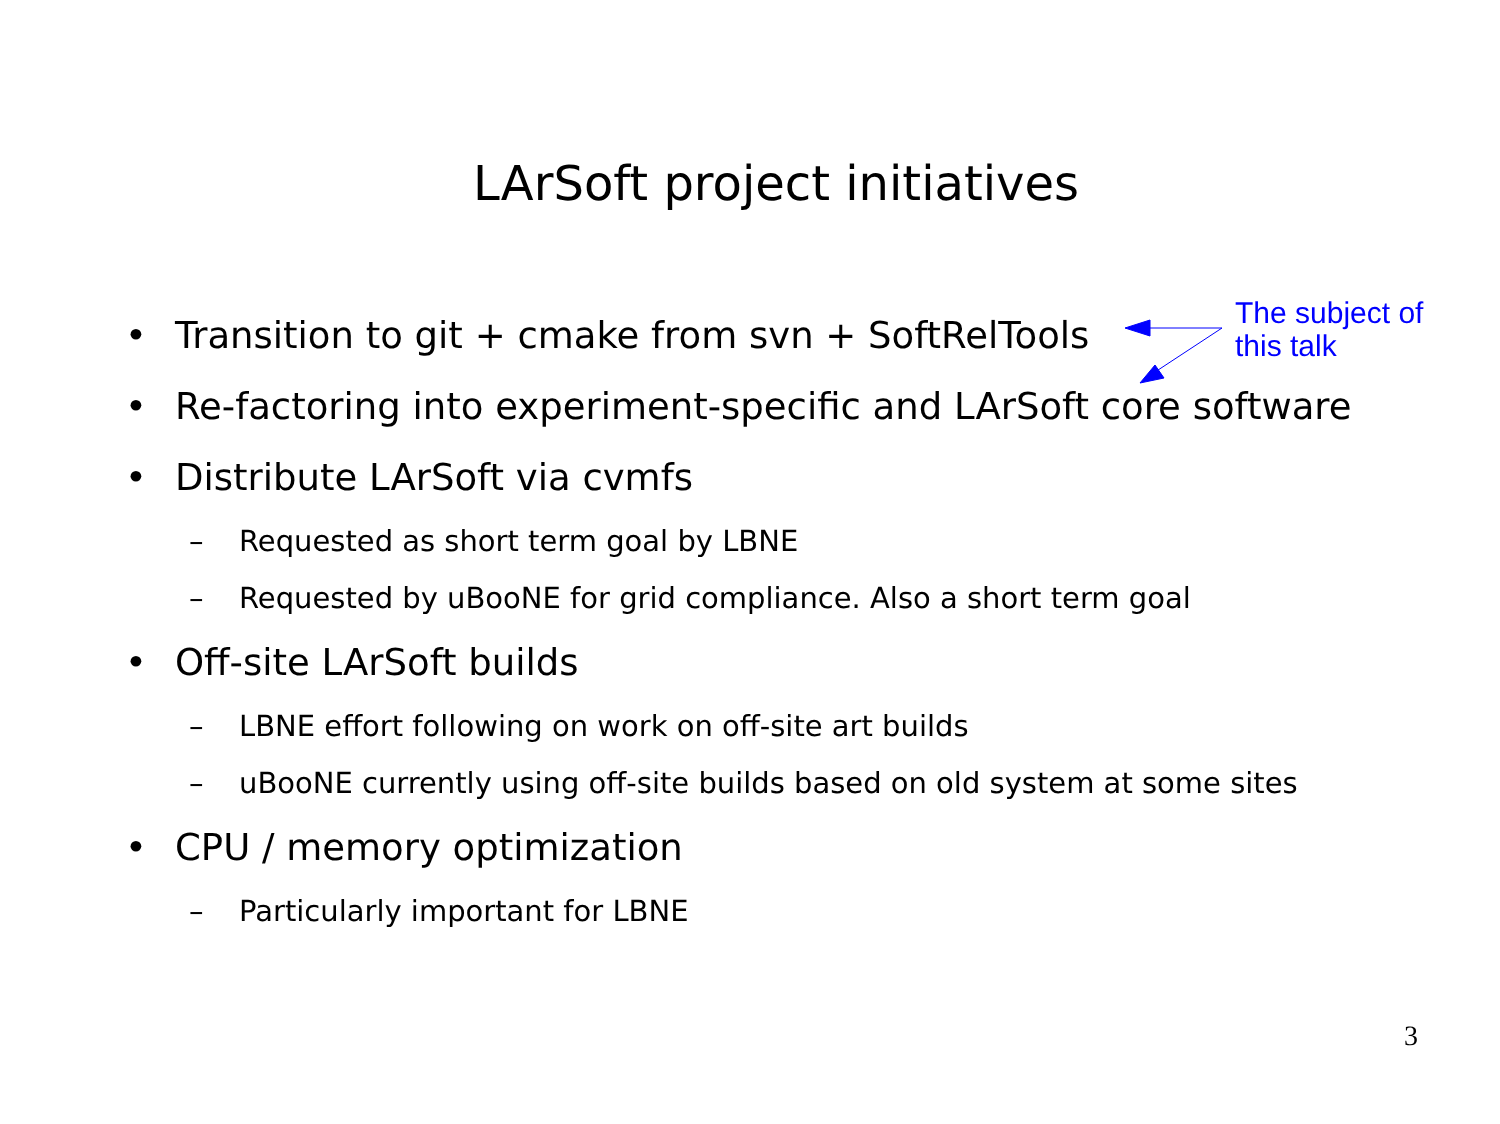LArSoft project initiatives
• Transition to git + cmake from svn + SoftRelTools
• Re-factoring into experiment-specific and LArSoft core software
• Distribute LArSoft via cvmfs
– Requested as short term goal by LBNE
– Requested by uBooNE for grid compliance. Also a short term goal
• Off-site LArSoft builds
– LBNE effort following on work on off-site art builds
– uBooNE currently using off-site builds based on old system at some sites
• CPU / memory optimization
– Particularly important for LBNE
The subject of
this talk
3